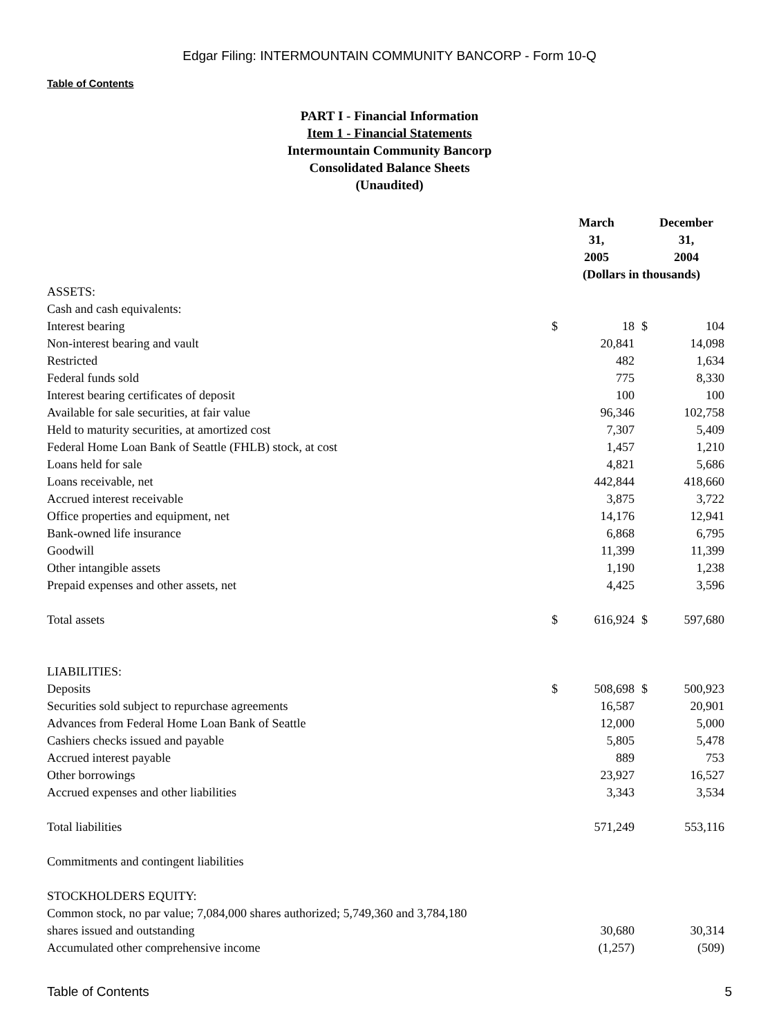Edgar Filing: INTERMOUNTAIN COMMUNITY BANCORP - Form 10-Q
Table of Contents
PART I - Financial Information
Item 1 - Financial Statements
Intermountain Community Bancorp
Consolidated Balance Sheets
(Unaudited)
| | March 31, 2005 | | | December 31, 2004 | | |
| --- | --- | --- | --- | --- | --- | --- |
| | (Dollars in thousands) | | | | | |
| ASSETS: | | | | | | |
| Cash and cash equivalents: | | | | | | |
| Interest bearing | $ | 18 | | $ | 104 | |
| Non-interest bearing and vault | | 20,841 | | | 14,098 | |
| Restricted | | 482 | | | 1,634 | |
| Federal funds sold | | 775 | | | 8,330 | |
| Interest bearing certificates of deposit | | 100 | | | 100 | |
| Available for sale securities, at fair value | | 96,346 | | | 102,758 | |
| Held to maturity securities, at amortized cost | | 7,307 | | | 5,409 | |
| Federal Home Loan Bank of Seattle (FHLB) stock, at cost | | 1,457 | | | 1,210 | |
| Loans held for sale | | 4,821 | | | 5,686 | |
| Loans receivable, net | | 442,844 | | | 418,660 | |
| Accrued interest receivable | | 3,875 | | | 3,722 | |
| Office properties and equipment, net | | 14,176 | | | 12,941 | |
| Bank-owned life insurance | | 6,868 | | | 6,795 | |
| Goodwill | | 11,399 | | | 11,399 | |
| Other intangible assets | | 1,190 | | | 1,238 | |
| Prepaid expenses and other assets, net | | 4,425 | | | 3,596 | |
| Total assets | $ | 616,924 | | $ | 597,680 | |
| LIABILITIES: | | | | | | |
| Deposits | $ | 508,698 | | $ | 500,923 | |
| Securities sold subject to repurchase agreements | | 16,587 | | | 20,901 | |
| Advances from Federal Home Loan Bank of Seattle | | 12,000 | | | 5,000 | |
| Cashiers checks issued and payable | | 5,805 | | | 5,478 | |
| Accrued interest payable | | 889 | | | 753 | |
| Other borrowings | | 23,927 | | | 16,527 | |
| Accrued expenses and other liabilities | | 3,343 | | | 3,534 | |
| Total liabilities | | 571,249 | | | 553,116 | |
| Commitments and contingent liabilities | | | | | | |
| STOCKHOLDERS EQUITY: | | | | | | |
| Common stock, no par value; 7,084,000 shares authorized; 5,749,360 and 3,784,180 shares issued and outstanding | | 30,680 | | | 30,314 | |
| Accumulated other comprehensive income | | (1,257) | | | (509) | |
Table of Contents 5